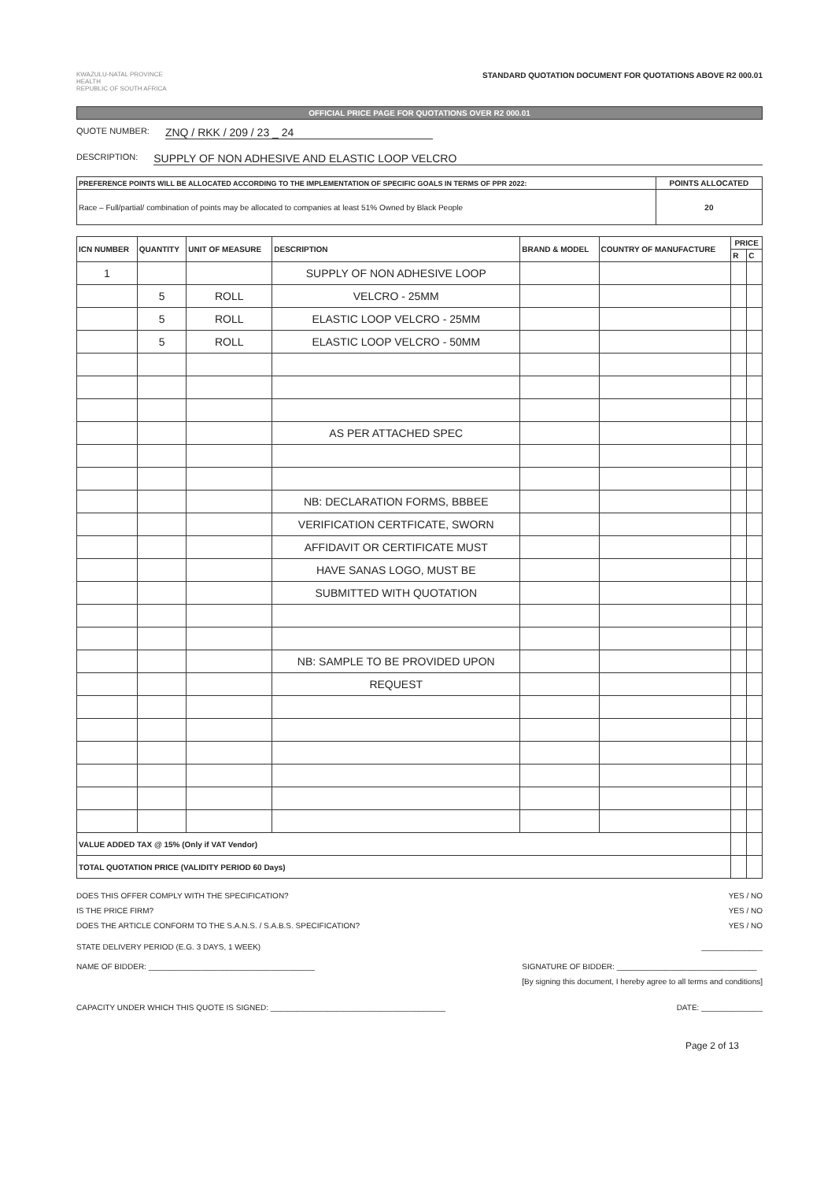KWAZULU-NATAL PROVINCE
HEALTH
REPUBLIC OF SOUTH AFRICA
STANDARD QUOTATION DOCUMENT FOR QUOTATIONS ABOVE R2 000.01
OFFICIAL PRICE PAGE FOR QUOTATIONS OVER R2 000.01
QUOTE NUMBER: ZNQ / RKK / 209 / 23 _ 24
DESCRIPTION: SUPPLY OF NON ADHESIVE AND ELASTIC LOOP VELCRO
| PREFERENCE POINTS WILL BE ALLOCATED ACCORDING TO THE IMPLEMENTATION OF SPECIFIC GOALS IN TERMS OF PPR 2022: | POINTS ALLOCATED |
| --- | --- |
| Race – Full/partial/ combination of points may be allocated to companies at least 51% Owned by Black People | 20 |
| ICN NUMBER | QUANTITY | UNIT OF MEASURE | DESCRIPTION | BRAND & MODEL | COUNTRY OF MANUFACTURE | PRICE | |
| --- | --- | --- | --- | --- | --- | --- | --- |
| | | | | | | R | C |
| 1 | | | SUPPLY OF NON ADHESIVE LOOP | | | | |
| | 5 | ROLL | VELCRO - 25MM | | | | |
| | 5 | ROLL | ELASTIC LOOP VELCRO - 25MM | | | | |
| | 5 | ROLL | ELASTIC LOOP VELCRO - 50MM | | | | |
| | | | AS PER ATTACHED SPEC | | | | |
| | | | NB: DECLARATION FORMS, BBBEE | | | | |
| | | | VERIFICATION CERTFICATE, SWORN | | | | |
| | | | AFFIDAVIT OR CERTIFICATE MUST | | | | |
| | | | HAVE SANAS LOGO, MUST BE | | | | |
| | | | SUBMITTED WITH QUOTATION | | | | |
| | | | NB: SAMPLE TO BE PROVIDED UPON | | | | |
| | | | REQUEST | | | | |
| VALUE ADDED TAX @ 15% (Only if VAT Vendor) | | | | | | | |
| TOTAL QUOTATION PRICE (VALIDITY PERIOD 60 Days) | | | | | | | |
DOES THIS OFFER COMPLY WITH THE SPECIFICATION? YES / NO
IS THE PRICE FIRM? YES / NO
DOES THE ARTICLE CONFORM TO THE S.A.N.S. / S.A.B.S. SPECIFICATION? YES / NO
STATE DELIVERY PERIOD (E.G. 3 DAYS, 1 WEEK) ______________
NAME OF BIDDER: ______________________________________ SIGNATURE OF BIDDER: ________________________________
[By signing this document, I hereby agree to all terms and conditions]
CAPACITY UNDER WHICH THIS QUOTE IS SIGNED: ________________________________________ DATE: ______________
Page 2 of 13